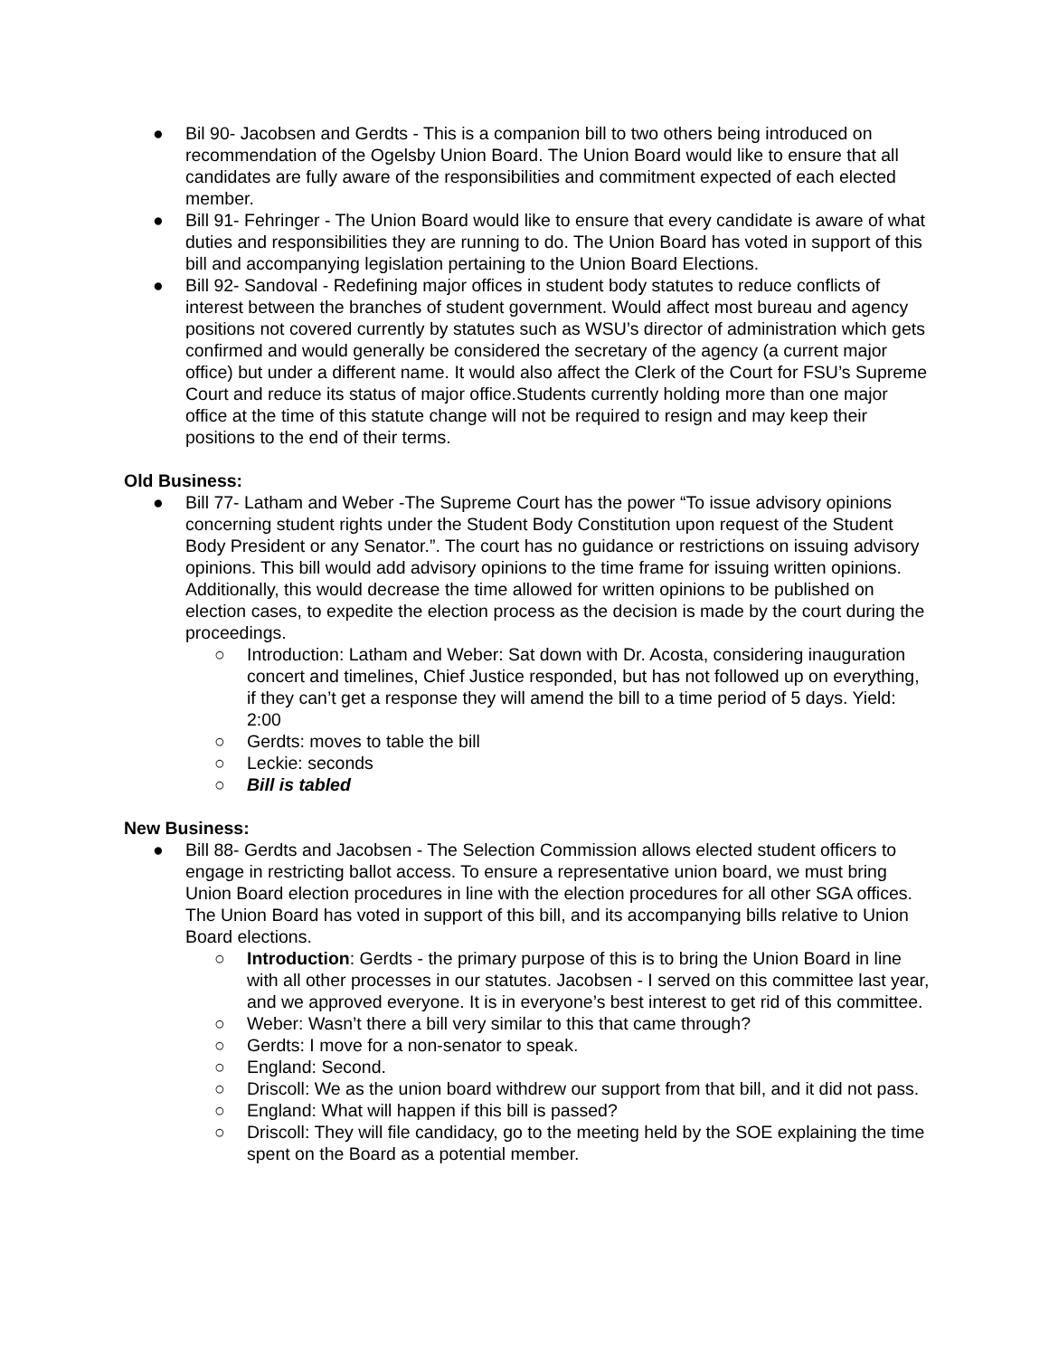● Bil 90- Jacobsen and Gerdts - This is a companion bill to two others being introduced on recommendation of the Ogelsby Union Board. The Union Board would like to ensure that all candidates are fully aware of the responsibilities and commitment expected of each elected member.
● Bill 91- Fehringer - The Union Board would like to ensure that every candidate is aware of what duties and responsibilities they are running to do. The Union Board has voted in support of this bill and accompanying legislation pertaining to the Union Board Elections.
● Bill 92- Sandoval - Redefining major offices in student body statutes to reduce conflicts of interest between the branches of student government. Would affect most bureau and agency positions not covered currently by statutes such as WSU’s director of administration which gets confirmed and would generally be considered the secretary of the agency (a current major office) but under a different name. It would also affect the Clerk of the Court for FSU’s Supreme Court and reduce its status of major office.Students currently holding more than one major office at the time of this statute change will not be required to resign and may keep their positions to the end of their terms.
Old Business:
● Bill 77- Latham and Weber -The Supreme Court has the power “To issue advisory opinions concerning student rights under the Student Body Constitution upon request of the Student Body President or any Senator.”. The court has no guidance or restrictions on issuing advisory opinions. This bill would add advisory opinions to the time frame for issuing written opinions. Additionally, this would decrease the time allowed for written opinions to be published on election cases, to expedite the election process as the decision is made by the court during the proceedings.
○ Introduction: Latham and Weber: Sat down with Dr. Acosta, considering inauguration concert and timelines, Chief Justice responded, but has not followed up on everything, if they can’t get a response they will amend the bill to a time period of 5 days. Yield: 2:00
○ Gerdts: moves to table the bill
○ Leckie: seconds
○ Bill is tabled
New Business:
● Bill 88- Gerdts and Jacobsen - The Selection Commission allows elected student officers to engage in restricting ballot access. To ensure a representative union board, we must bring Union Board election procedures in line with the election procedures for all other SGA offices. The Union Board has voted in support of this bill, and its accompanying bills relative to Union Board elections.
○ Introduction: Gerdts - the primary purpose of this is to bring the Union Board in line with all other processes in our statutes. Jacobsen - I served on this committee last year, and we approved everyone. It is in everyone’s best interest to get rid of this committee.
○ Weber: Wasn’t there a bill very similar to this that came through?
○ Gerdts: I move for a non-senator to speak.
○ England: Second.
○ Driscoll: We as the union board withdrew our support from that bill, and it did not pass.
○ England: What will happen if this bill is passed?
○ Driscoll: They will file candidacy, go to the meeting held by the SOE explaining the time spent on the Board as a potential member.